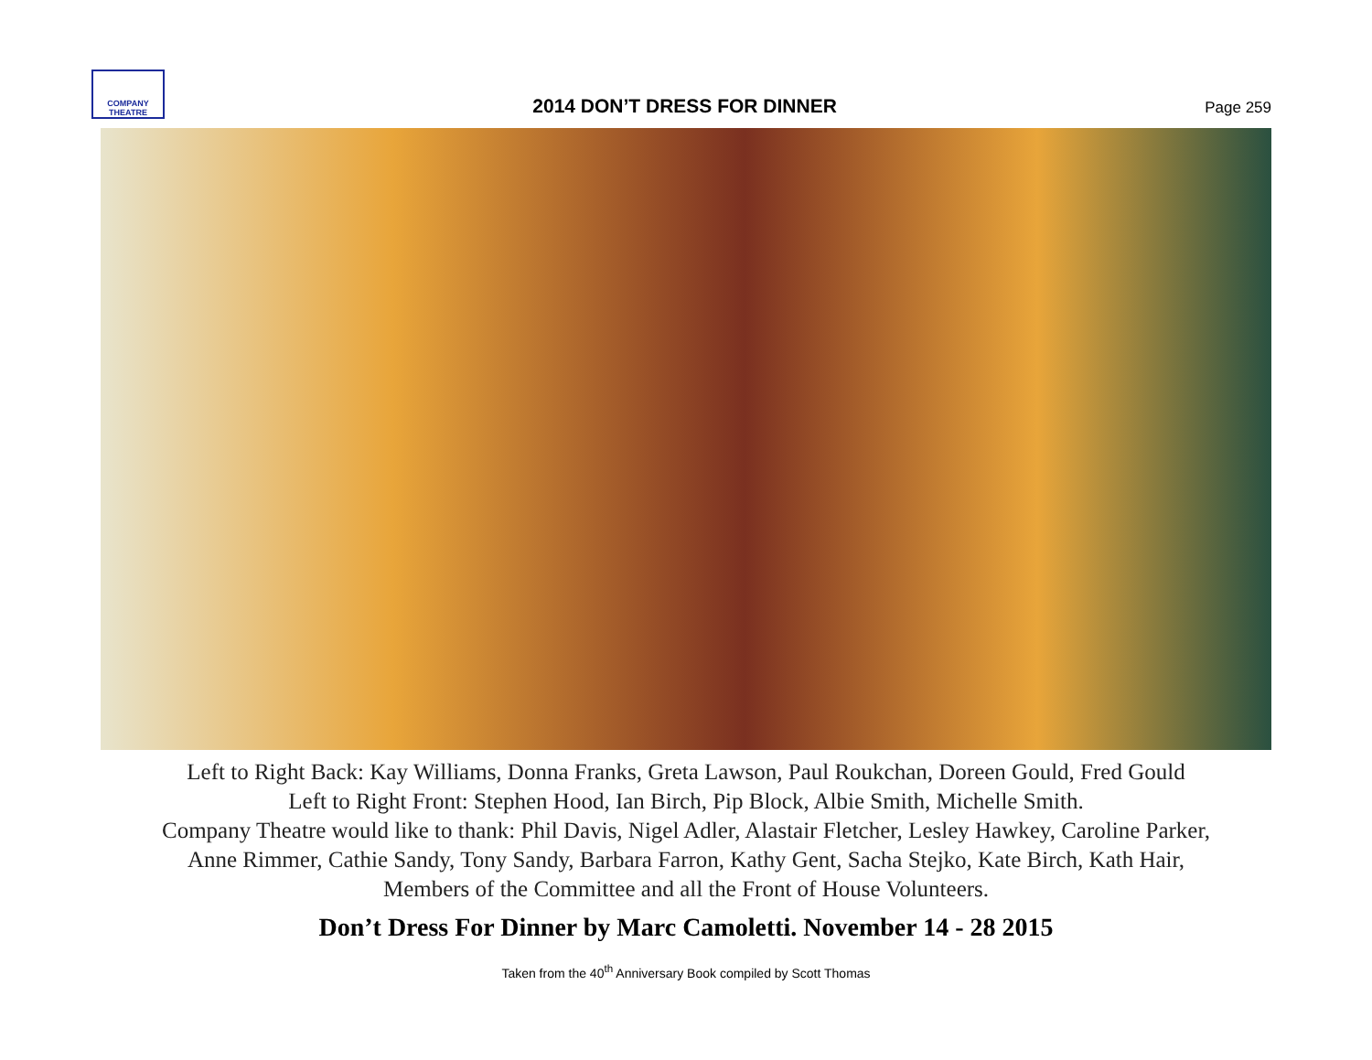COMPANY
THEATRE
2014 DON’T DRESS FOR DINNER
Page 259
Left to Right Back: Kay Williams, Donna Franks, Greta Lawson, Paul Roukchan, Doreen Gould, Fred Gould
Left to Right Front: Stephen Hood, Ian Birch, Pip Block, Albie Smith, Michelle Smith.
Company Theatre would like to thank: Phil Davis, Nigel Adler, Alastair Fletcher, Lesley Hawkey, Caroline Parker,
Anne Rimmer, Cathie Sandy, Tony Sandy, Barbara Farron, Kathy Gent, Sacha Stejko, Kate Birch, Kath Hair,
Members of the Committee and all the Front of House Volunteers.
Don’t Dress For Dinner by Marc Camoletti. November 14 - 28 2015
Taken from the 40<sup>th</sup> Anniversary Book compiled by Scott Thomas